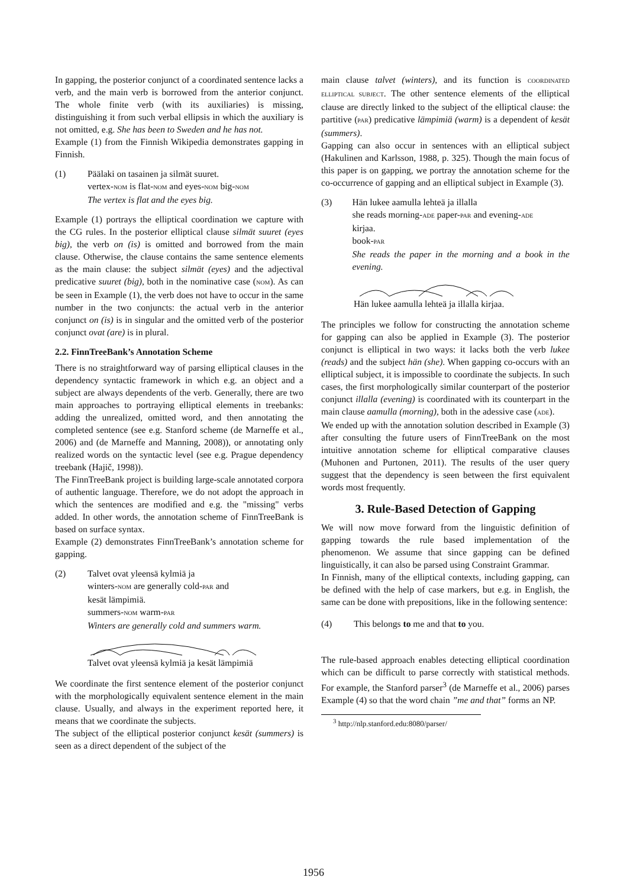In gapping, the posterior conjunct of a coordinated sentence lacks a verb, and the main verb is borrowed from the anterior conjunct. The whole finite verb (with its auxiliaries) is missing, distinguishing it from such verbal ellipsis in which the auxiliary is not omitted, e.g. She has been to Sweden and he has not.
Example (1) from the Finnish Wikipedia demonstrates gapping in Finnish.
(1) Päälaki on tasainen ja silmät suuret.
vertex-NOM is flat-NOM and eyes-NOM big-NOM
The vertex is flat and the eyes big.
Example (1) portrays the elliptical coordination we capture with the CG rules. In the posterior elliptical clause silmät suuret (eyes big), the verb on (is) is omitted and borrowed from the main clause. Otherwise, the clause contains the same sentence elements as the main clause: the subject silmät (eyes) and the adjectival predicative suuret (big), both in the nominative case (NOM). As can be seen in Example (1), the verb does not have to occur in the same number in the two conjuncts: the actual verb in the anterior conjunct on (is) is in singular and the omitted verb of the posterior conjunct ovat (are) is in plural.
2.2. FinnTreeBank’s Annotation Scheme
There is no straightforward way of parsing elliptical clauses in the dependency syntactic framework in which e.g. an object and a subject are always dependents of the verb. Generally, there are two main approaches to portraying elliptical elements in treebanks: adding the unrealized, omitted word, and then annotating the completed sentence (see e.g. Stanford scheme (de Marneffe et al., 2006) and (de Marneffe and Manning, 2008)), or annotating only realized words on the syntactic level (see e.g. Prague dependency treebank (Hajič, 1998)).
The FinnTreeBank project is building large-scale annotated corpora of authentic language. Therefore, we do not adopt the approach in which the sentences are modified and e.g. the "missing" verbs added. In other words, the annotation scheme of FinnTreeBank is based on surface syntax.
Example (2) demonstrates FinnTreeBank’s annotation scheme for gapping.
(2) Talvet ovat yleensä kylmiä ja
winters-NOM are generally cold-PAR and
kesät lämpimiä.
summers-NOM warm-PAR
Winters are generally cold and summers warm.
Talvet ovat yleensä kylmiä ja kesät lämpimiä
We coordinate the first sentence element of the posterior conjunct with the morphologically equivalent sentence element in the main clause. Usually, and always in the experiment reported here, it means that we coordinate the subjects.
The subject of the elliptical posterior conjunct kesät (summers) is seen as a direct dependent of the subject of the
main clause talvet (winters), and its function is COORDINATED ELLIPTICAL SUBJECT. The other sentence elements of the elliptical clause are directly linked to the subject of the elliptical clause: the partitive (PAR) predicative lämpimiä (warm) is a dependent of kesät (summers).
Gapping can also occur in sentences with an elliptical subject (Hakulinen and Karlsson, 1988, p. 325). Though the main focus of this paper is on gapping, we portray the annotation scheme for the co-occurrence of gapping and an elliptical subject in Example (3).
(3) Hän lukee aamulla lehteä ja illalla
she reads morning-ADE paper-PAR and evening-ADE
kirjaa.
book-PAR
She reads the paper in the morning and a book in the evening.
Hän lukee aamulla lehteä ja illalla kirjaa.
The principles we follow for constructing the annotation scheme for gapping can also be applied in Example (3). The posterior conjunct is elliptical in two ways: it lacks both the verb lukee (reads) and the subject hän (she). When gapping co-occurs with an elliptical subject, it is impossible to coordinate the subjects. In such cases, the first morphologically similar counterpart of the posterior conjunct illalla (evening) is coordinated with its counterpart in the main clause aamulla (morning), both in the adessive case (ADE).
We ended up with the annotation solution described in Example (3) after consulting the future users of FinnTreeBank on the most intuitive annotation scheme for elliptical comparative clauses (Muhonen and Purtonen, 2011). The results of the user query suggest that the dependency is seen between the first equivalent words most frequently.
3. Rule-Based Detection of Gapping
We will now move forward from the linguistic definition of gapping towards the rule based implementation of the phenomenon. We assume that since gapping can be defined linguistically, it can also be parsed using Constraint Grammar.
In Finnish, many of the elliptical contexts, including gapping, can be defined with the help of case markers, but e.g. in English, the same can be done with prepositions, like in the following sentence:
(4) This belongs to me and that to you.
The rule-based approach enables detecting elliptical coordination which can be difficult to parse correctly with statistical methods. For example, the Stanford parser<sup>3</sup> (de Marneffe et al., 2006) parses Example (4) so that the word chain ”me and that” forms an NP.
<sup>3</sup> http://nlp.stanford.edu:8080/parser/
1956